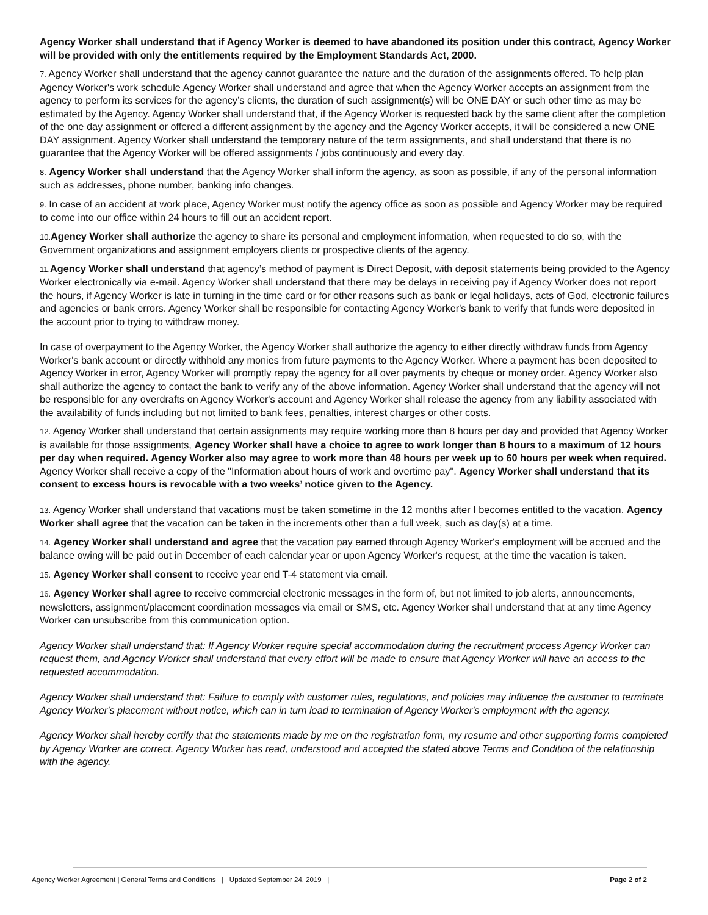Agency Worker shall understand that if Agency Worker is deemed to have abandoned its position under this contract, Agency Worker will be provided with only the entitlements required by the Employment Standards Act, 2000.
7. Agency Worker shall understand that the agency cannot guarantee the nature and the duration of the assignments offered. To help plan Agency Worker's work schedule Agency Worker shall understand and agree that when the Agency Worker accepts an assignment from the agency to perform its services for the agency’s clients, the duration of such assignment(s) will be ONE DAY or such other time as may be estimated by the Agency. Agency Worker shall understand that, if the Agency Worker is requested back by the same client after the completion of the one day assignment or offered a different assignment by the agency and the Agency Worker accepts, it will be considered a new ONE DAY assignment. Agency Worker shall understand the temporary nature of the term assignments, and shall understand that there is no guarantee that the Agency Worker will be offered assignments / jobs continuously and every day.
8. Agency Worker shall understand that the Agency Worker shall inform the agency, as soon as possible, if any of the personal information such as addresses, phone number, banking info changes.
9. In case of an accident at work place, Agency Worker must notify the agency office as soon as possible and Agency Worker may be required to come into our office within 24 hours to fill out an accident report.
10. Agency Worker shall authorize the agency to share its personal and employment information, when requested to do so, with the Government organizations and assignment employers clients or prospective clients of the agency.
11. Agency Worker shall understand that agency’s method of payment is Direct Deposit, with deposit statements being provided to the Agency Worker electronically via e-mail. Agency Worker shall understand that there may be delays in receiving pay if Agency Worker does not report the hours, if Agency Worker is late in turning in the time card or for other reasons such as bank or legal holidays, acts of God, electronic failures and agencies or bank errors. Agency Worker shall be responsible for contacting Agency Worker's bank to verify that funds were deposited in the account prior to trying to withdraw money.
In case of overpayment to the Agency Worker, the Agency Worker shall authorize the agency to either directly withdraw funds from Agency Worker's bank account or directly withhold any monies from future payments to the Agency Worker. Where a payment has been deposited to Agency Worker in error, Agency Worker will promptly repay the agency for all over payments by cheque or money order. Agency Worker also shall authorize the agency to contact the bank to verify any of the above information. Agency Worker shall understand that the agency will not be responsible for any overdrafts on Agency Worker's account and Agency Worker shall release the agency from any liability associated with the availability of funds including but not limited to bank fees, penalties, interest charges or other costs.
12. Agency Worker shall understand that certain assignments may require working more than 8 hours per day and provided that Agency Worker is available for those assignments, Agency Worker shall have a choice to agree to work longer than 8 hours to a maximum of 12 hours per day when required. Agency Worker also may agree to work more than 48 hours per week up to 60 hours per week when required. Agency Worker shall receive a copy of the "Information about hours of work and overtime pay". Agency Worker shall understand that its consent to excess hours is revocable with a two weeks’ notice given to the Agency.
13. Agency Worker shall understand that vacations must be taken sometime in the 12 months after I becomes entitled to the vacation. Agency Worker shall agree that the vacation can be taken in the increments other than a full week, such as day(s) at a time.
14. Agency Worker shall understand and agree that the vacation pay earned through Agency Worker's employment will be accrued and the balance owing will be paid out in December of each calendar year or upon Agency Worker's request, at the time the vacation is taken.
15. Agency Worker shall consent to receive year end T-4 statement via email.
16. Agency Worker shall agree to receive commercial electronic messages in the form of, but not limited to job alerts, announcements, newsletters, assignment/placement coordination messages via email or SMS, etc. Agency Worker shall understand that at any time Agency Worker can unsubscribe from this communication option.
Agency Worker shall understand that: If Agency Worker require special accommodation during the recruitment process Agency Worker can request them, and Agency Worker shall understand that every effort will be made to ensure that Agency Worker will have an access to the requested accommodation.
Agency Worker shall understand that: Failure to comply with customer rules, regulations, and policies may influence the customer to terminate Agency Worker's placement without notice, which can in turn lead to termination of Agency Worker's employment with the agency.
Agency Worker shall hereby certify that the statements made by me on the registration form, my resume and other supporting forms completed by Agency Worker are correct. Agency Worker has read, understood and accepted the stated above Terms and Condition of the relationship with the agency.
Agency Worker Agreement | General Terms and Conditions | Updated September 24, 2019 | Page 2 of 2